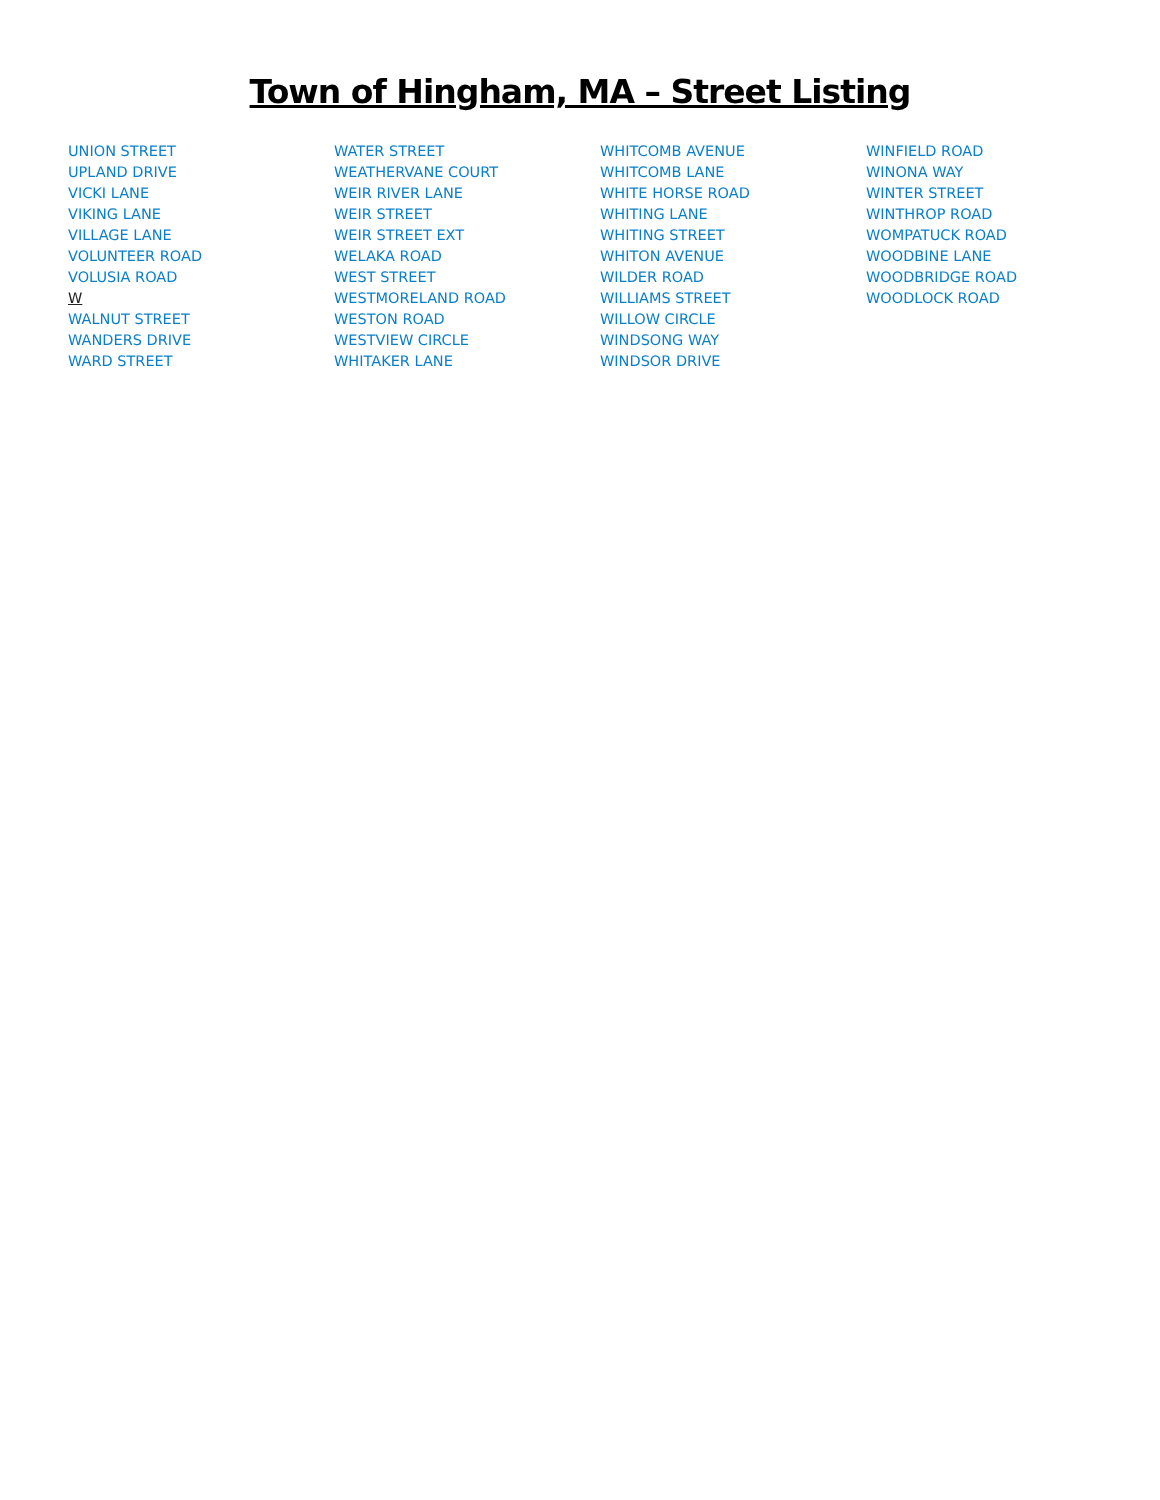Town of Hingham, MA – Street Listing
UNION STREET
UPLAND DRIVE
VICKI LANE
VIKING LANE
VILLAGE LANE
VOLUNTEER ROAD
VOLUSIA ROAD
W
WALNUT STREET
WANDERS DRIVE
WARD STREET
WATER STREET
WEATHERVANE COURT
WEIR RIVER LANE
WEIR STREET
WEIR STREET EXT
WELAKA ROAD
WEST STREET
WESTMORELAND ROAD
WESTON ROAD
WESTVIEW CIRCLE
WHITAKER LANE
WHITCOMB AVENUE
WHITCOMB LANE
WHITE HORSE ROAD
WHITING LANE
WHITING STREET
WHITON AVENUE
WILDER ROAD
WILLIAMS STREET
WILLOW CIRCLE
WINDSONG WAY
WINDSOR DRIVE
WINFIELD ROAD
WINONA WAY
WINTER STREET
WINTHROP ROAD
WOMPATUCK ROAD
WOODBINE LANE
WOODBRIDGE ROAD
WOODLOCK ROAD